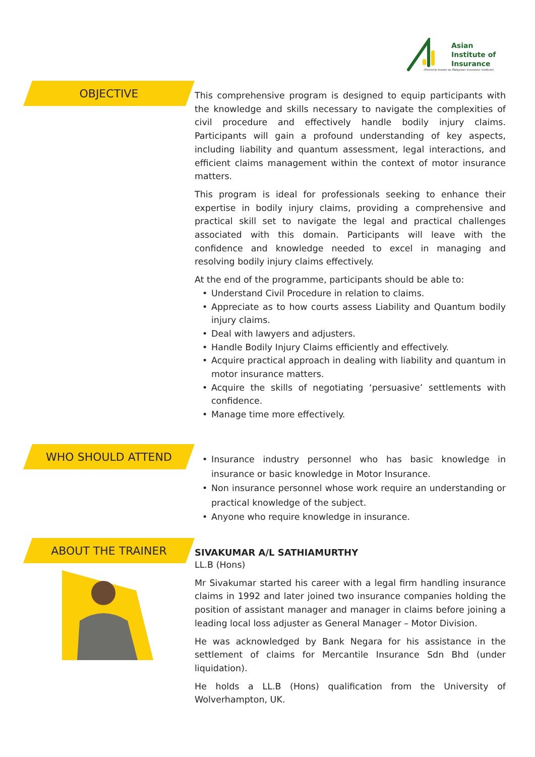Asian
Institute of
Insurance
(Formerly known as Malaysian Insurance Institute)
OBJECTIVE
This comprehensive program is designed to equip participants with the knowledge and skills necessary to navigate the complexities of civil procedure and effectively handle bodily injury claims. Participants will gain a profound understanding of key aspects, including liability and quantum assessment, legal interactions, and efficient claims management within the context of motor insurance matters.
This program is ideal for professionals seeking to enhance their expertise in bodily injury claims, providing a comprehensive and practical skill set to navigate the legal and practical challenges associated with this domain. Participants will leave with the confidence and knowledge needed to excel in managing and resolving bodily injury claims effectively.
At the end of the programme, participants should be able to:
• Understand Civil Procedure in relation to claims.
• Appreciate as to how courts assess Liability and Quantum bodily injury claims.
• Deal with lawyers and adjusters.
• Handle Bodily Injury Claims efficiently and effectively.
• Acquire practical approach in dealing with liability and quantum in motor insurance matters.
• Acquire the skills of negotiating ‘persuasive’ settlements with confidence.
• Manage time more effectively.
WHO SHOULD ATTEND
• Insurance industry personnel who has basic knowledge in insurance or basic knowledge in Motor Insurance.
• Non insurance personnel whose work require an understanding or practical knowledge of the subject.
• Anyone who require knowledge in insurance.
ABOUT THE TRAINER
SIVAKUMAR A/L SATHIAMURTHY
LL.B (Hons)
Mr Sivakumar started his career with a legal firm handling insurance claims in 1992 and later joined two insurance companies holding the position of assistant manager and manager in claims before joining a leading local loss adjuster as General Manager – Motor Division.
He was acknowledged by Bank Negara for his assistance in the settlement of claims for Mercantile Insurance Sdn Bhd (under liquidation).
He holds a LL.B (Hons) qualification from the University of Wolverhampton, UK.